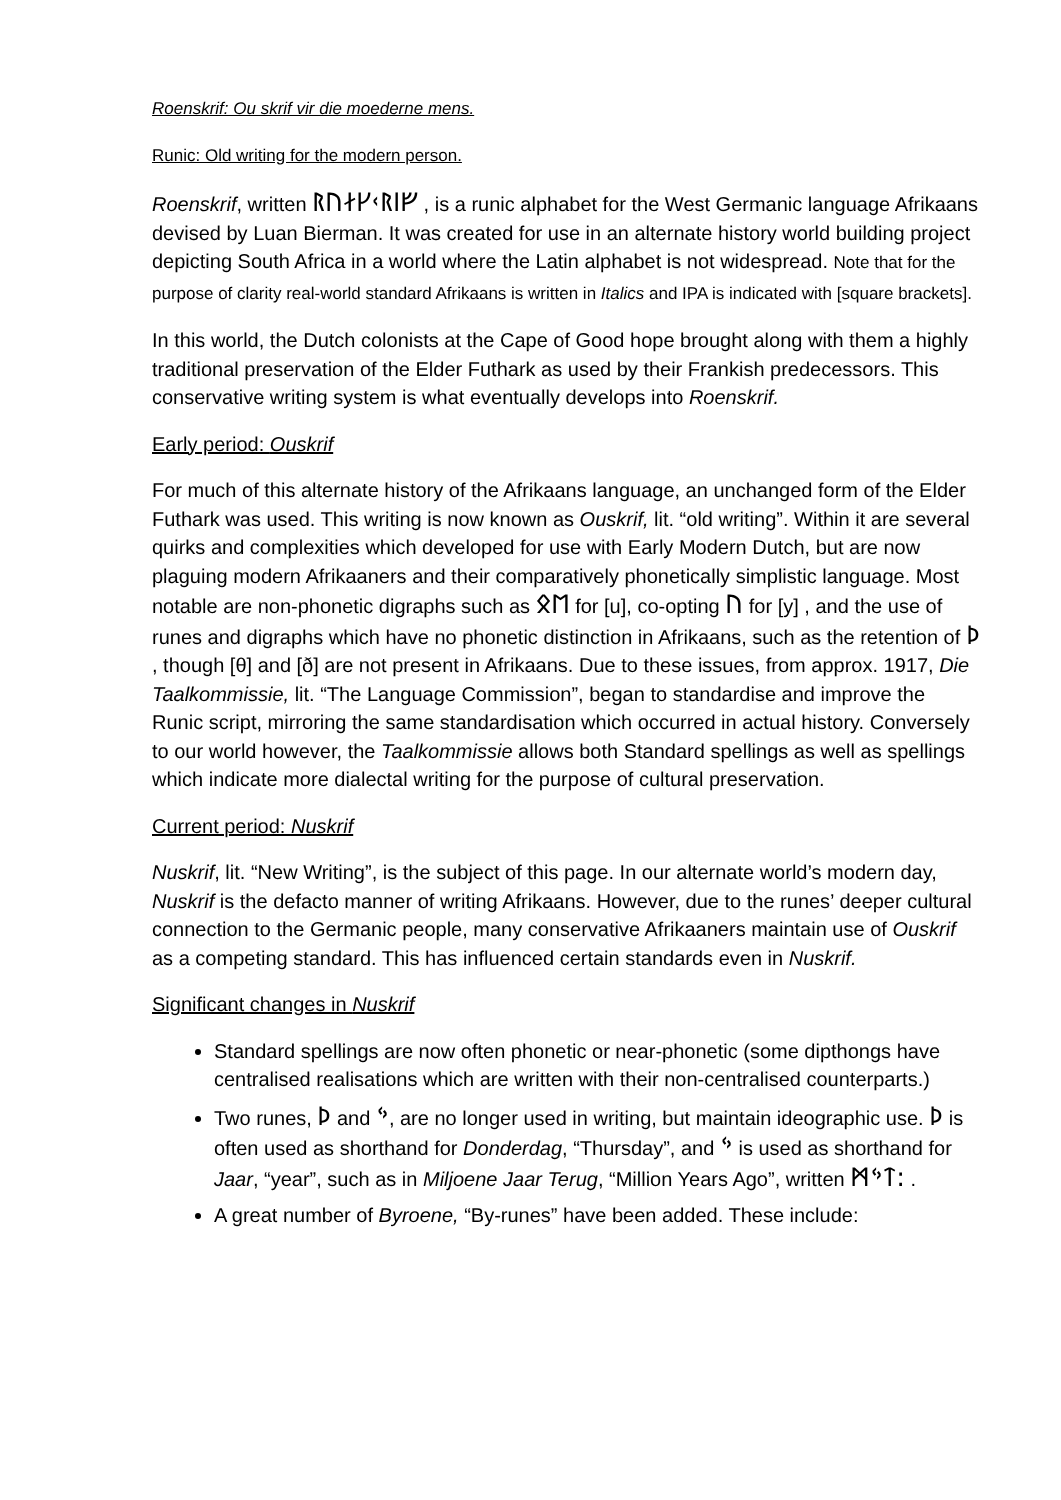Roenskrif: Ou skrif vir die moederne mens.
Runic: Old writing for the modern person.
Roenskrif, written ᚱᚢᛅᚴᚲᚱᛁᚠ , is a runic alphabet for the West Germanic language Afrikaans devised by Luan Bierman. It was created for use in an alternate history world building project depicting South Africa in a world where the Latin alphabet is not widespread. Note that for the purpose of clarity real-world standard Afrikaans is written in Italics and IPA is indicated with [square brackets].
In this world, the Dutch colonists at the Cape of Good hope brought along with them a highly traditional preservation of the Elder Futhark as used by their Frankish predecessors. This conservative writing system is what eventually develops into Roenskrif.
Early period: Ouskrif
For much of this alternate history of the Afrikaans language, an unchanged form of the Elder Futhark was used. This writing is now known as Ouskrif, lit. “old writing”. Within it are several quirks and complexities which developed for use with Early Modern Dutch, but are now plaguing modern Afrikaaners and their comparatively phonetically simplistic language. Most notable are non-phonetic digraphs such as ᛟᛖ for [u], co-opting ᚢ for [y] , and the use of runes and digraphs which have no phonetic distinction in Afrikaans, such as the retention of ᚦ , though [θ] and [ð] are not present in Afrikaans. Due to these issues, from approx. 1917, Die Taalkommissie, lit. “The Language Commission”, began to standardise and improve the Runic script, mirroring the same standardisation which occurred in actual history. Conversely to our world however, the Taalkommissie allows both Standard spellings as well as spellings which indicate more dialectal writing for the purpose of cultural preservation.
Current period: Nuskrif
Nuskrif, lit. “New Writing”, is the subject of this page. In our alternate world’s modern day, Nuskrif is the defacto manner of writing Afrikaans. However, due to the runes’ deeper cultural connection to the Germanic people, many conservative Afrikaaners maintain use of Ouskrif as a competing standard. This has influenced certain standards even in Nuskrif.
Significant changes in Nuskrif
Standard spellings are now often phonetic or near-phonetic (some dipthongs have centralised realisations which are written with their non-centralised counterparts.)
Two runes, ᚦ and ᛃ, are no longer used in writing, but maintain ideographic use. ᚦ is often used as shorthand for Donderdag, “Thursday”, and ᛃ is used as shorthand for Jaar, “year”, such as in Miljoene Jaar Terug, “Million Years Ago”, written ᛗᛃᛏ: .
A great number of Byroene, “By-runes” have been added. These include: